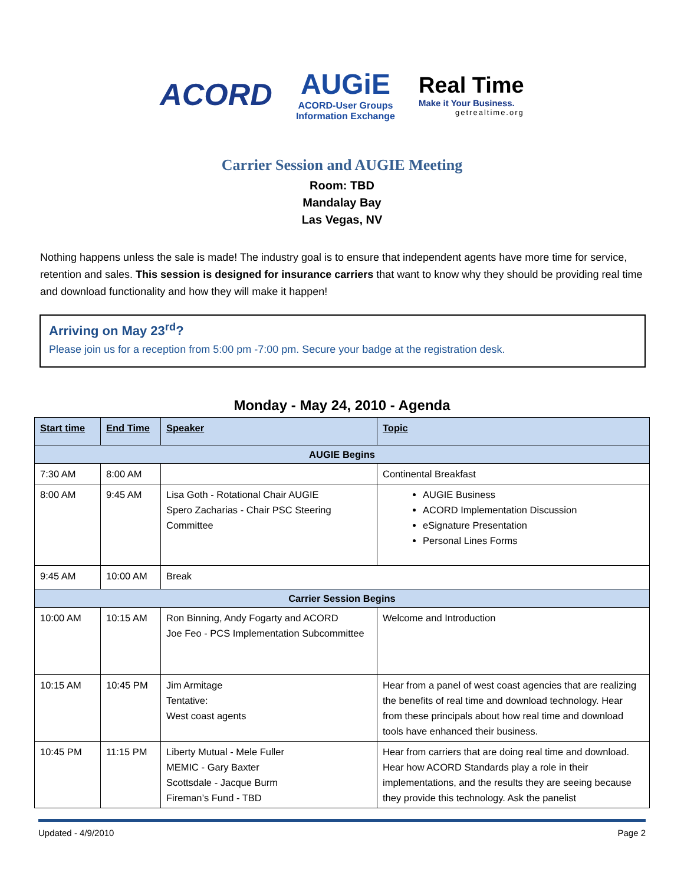ACORD
AUGiE
ACORD-User Groups
Information Exchange
Real Time
Make it Your Business.
getrealtime.org
Carrier Session and AUGIE Meeting
Room: TBD
Mandalay Bay
Las Vegas, NV
Nothing happens unless the sale is made! The industry goal is to ensure that independent agents have more time for service, retention and sales. This session is designed for insurance carriers that want to know why they should be providing real time and download functionality and how they will make it happen!
Arriving on May 23<sup>rd</sup>?
Please join us for a reception from 5:00 pm -7:00 pm. Secure your badge at the registration desk.
Monday - May 24, 2010 - Agenda
| Start time | End Time | Speaker | Topic |
| --- | --- | --- | --- |
| AUGIE Begins | | | |
| 7:30 AM | 8:00 AM | | Continental Breakfast |
| 8:00 AM | 9:45 AM | Lisa Goth - Rotational Chair AUGIE Spero Zacharias - Chair PSC Steering Committee | AUGIE Business ACORD Implementation Discussion eSignature Presentation Personal Lines Forms |
| 9:45 AM | 10:00 AM | Break | |
| Carrier Session Begins | | | |
| 10:00 AM | 10:15 AM | Ron Binning, Andy Fogarty and ACORD Joe Feo - PCS Implementation Subcommittee | Welcome and Introduction |
| 10:15 AM | 10:45 PM | Jim Armitage Tentative: West coast agents | Hear from a panel of west coast agencies that are realizing the benefits of real time and download technology. Hear from these principals about how real time and download tools have enhanced their business. |
| 10:45 PM | 11:15 PM | Liberty Mutual - Mele Fuller MEMIC - Gary Baxter Scottsdale - Jacque Burm Fireman’s Fund - TBD | Hear from carriers that are doing real time and download. Hear how ACORD Standards play a role in their implementations, and the results they are seeing because they provide this technology. Ask the panelist |
Updated - 4/9/2010 Page 2